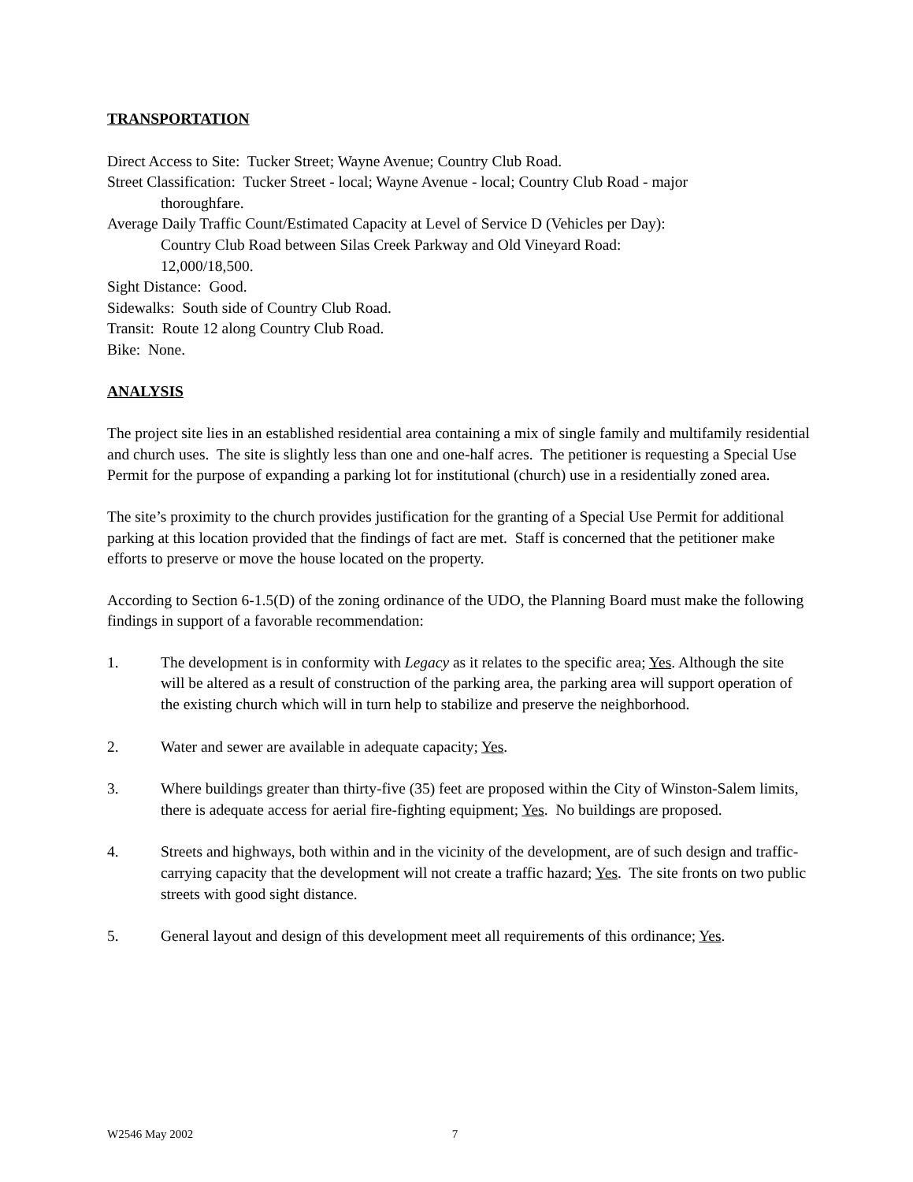TRANSPORTATION
Direct Access to Site: Tucker Street; Wayne Avenue; Country Club Road.
Street Classification: Tucker Street - local; Wayne Avenue - local; Country Club Road - major
thoroughfare.
Average Daily Traffic Count/Estimated Capacity at Level of Service D (Vehicles per Day):
Country Club Road between Silas Creek Parkway and Old Vineyard Road:
12,000/18,500.
Sight Distance: Good.
Sidewalks: South side of Country Club Road.
Transit: Route 12 along Country Club Road.
Bike: None.
ANALYSIS
The project site lies in an established residential area containing a mix of single family and multifamily residential and church uses. The site is slightly less than one and one-half acres. The petitioner is requesting a Special Use Permit for the purpose of expanding a parking lot for institutional (church) use in a residentially zoned area.
The site’s proximity to the church provides justification for the granting of a Special Use Permit for additional parking at this location provided that the findings of fact are met. Staff is concerned that the petitioner make efforts to preserve or move the house located on the property.
According to Section 6-1.5(D) of the zoning ordinance of the UDO, the Planning Board must make the following findings in support of a favorable recommendation:
1. The development is in conformity with Legacy as it relates to the specific area; Yes. Although the site will be altered as a result of construction of the parking area, the parking area will support operation of the existing church which will in turn help to stabilize and preserve the neighborhood.
2. Water and sewer are available in adequate capacity; Yes.
3. Where buildings greater than thirty-five (35) feet are proposed within the City of Winston-Salem limits, there is adequate access for aerial fire-fighting equipment; Yes. No buildings are proposed.
4. Streets and highways, both within and in the vicinity of the development, are of such design and traffic-carrying capacity that the development will not create a traffic hazard; Yes. The site fronts on two public streets with good sight distance.
5. General layout and design of this development meet all requirements of this ordinance; Yes.
W2546 May 2002 7